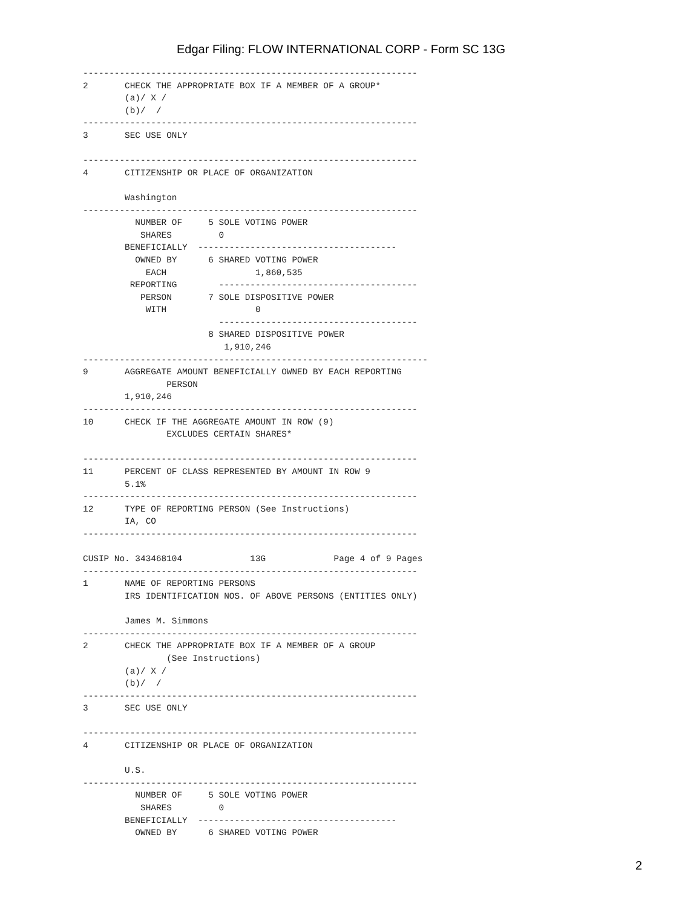Edgar Filing: FLOW INTERNATIONAL CORP - Form SC 13G
----------------------------------------------------------------
2       CHECK THE APPROPRIATE BOX IF A MEMBER OF A GROUP*
        (a)/ X /
        (b)/  /
----------------------------------------------------------------
3       SEC USE ONLY

----------------------------------------------------------------
4       CITIZENSHIP OR PLACE OF ORGANIZATION

        Washington
----------------------------------------------------------------
          NUMBER OF     5 SOLE VOTING POWER
           SHARES         0
        BENEFICIALLY  --------------------------------------
          OWNED BY      6 SHARED VOTING POWER
            EACH                 1,860,535
         REPORTING        --------------------------------------
           PERSON       7 SOLE DISPOSITIVE POWER
            WITH                 0
                          --------------------------------------
                        8 SHARED DISPOSITIVE POWER
                           1,910,246
------------------------------------------------------------------
9       AGGREGATE AMOUNT BENEFICIALLY OWNED BY EACH REPORTING
                PERSON
        1,910,246
----------------------------------------------------------------
10      CHECK IF THE AGGREGATE AMOUNT IN ROW (9)
                EXCLUDES CERTAIN SHARES*

----------------------------------------------------------------
11      PERCENT OF CLASS REPRESENTED BY AMOUNT IN ROW 9
        5.1%
----------------------------------------------------------------
12      TYPE OF REPORTING PERSON (See Instructions)
        IA, CO
----------------------------------------------------------------

CUSIP No. 343468104             13G             Page 4 of 9 Pages
----------------------------------------------------------------
1       NAME OF REPORTING PERSONS
        IRS IDENTIFICATION NOS. OF ABOVE PERSONS (ENTITIES ONLY)

        James M. Simmons
----------------------------------------------------------------
2       CHECK THE APPROPRIATE BOX IF A MEMBER OF A GROUP
                (See Instructions)
        (a)/ X /
        (b)/  /
----------------------------------------------------------------
3       SEC USE ONLY

----------------------------------------------------------------
4       CITIZENSHIP OR PLACE OF ORGANIZATION

        U.S.
----------------------------------------------------------------
          NUMBER OF     5 SOLE VOTING POWER
           SHARES         0
        BENEFICIALLY  --------------------------------------
          OWNED BY      6 SHARED VOTING POWER
2